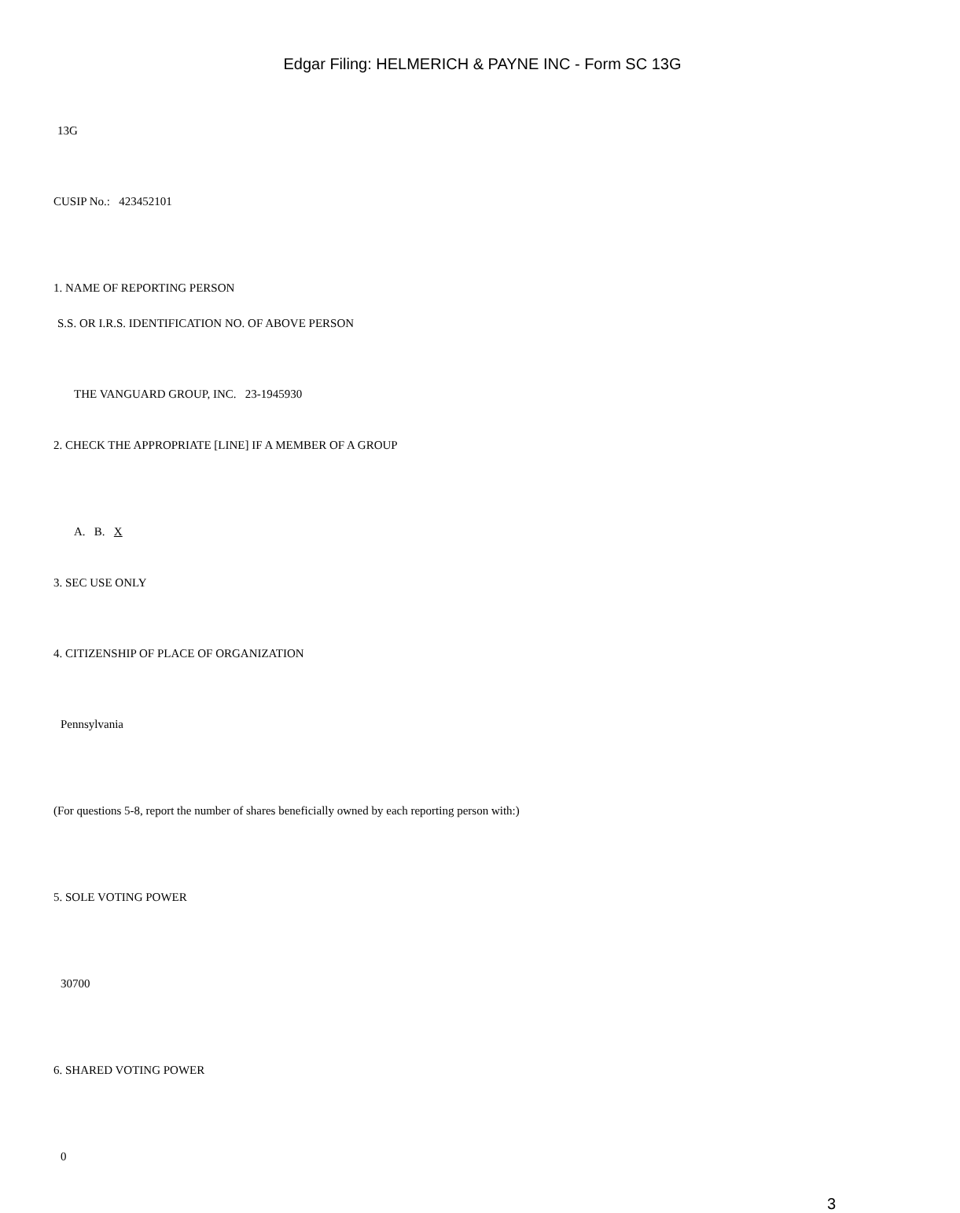Edgar Filing: HELMERICH & PAYNE INC - Form SC 13G
13G
CUSIP No.: 423452101
1. NAME OF REPORTING PERSON
S.S. OR I.R.S. IDENTIFICATION NO. OF ABOVE PERSON
THE VANGUARD GROUP, INC. 23-1945930
2. CHECK THE APPROPRIATE [LINE] IF A MEMBER OF A GROUP
A. B. X
3. SEC USE ONLY
4. CITIZENSHIP OF PLACE OF ORGANIZATION
Pennsylvania
(For questions 5-8, report the number of shares beneficially owned by each reporting person with:)
5. SOLE VOTING POWER
30700
6. SHARED VOTING POWER
0
3